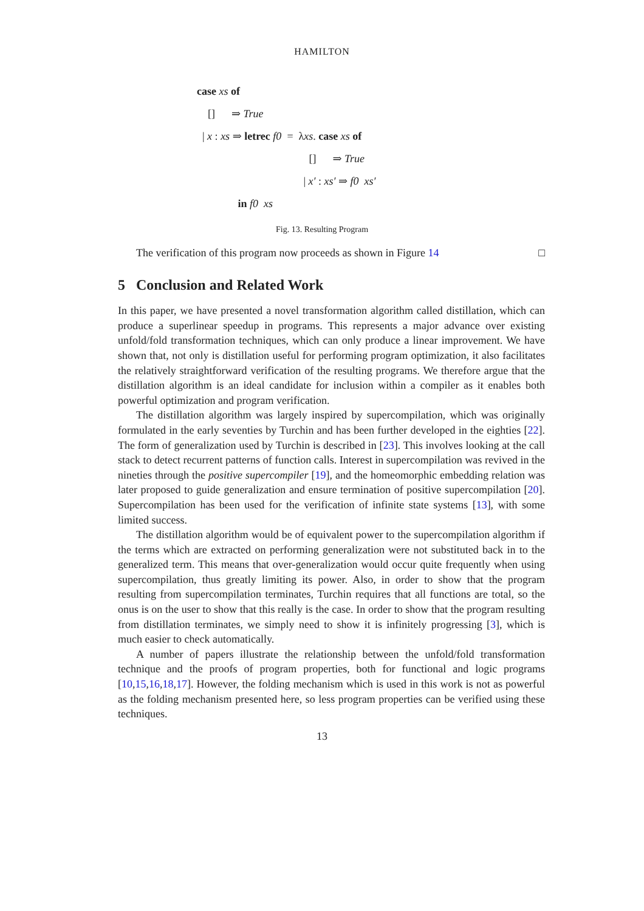HAMILTON
case xs of
[] ⇒ True
| x : xs ⇒ letrec f0 = λxs. case xs of
[] ⇒ True
| x′ : xs′ ⇒ f0 xs′
in f0 xs
Fig. 13. Resulting Program
The verification of this program now proceeds as shown in Figure 14 □
5 Conclusion and Related Work
In this paper, we have presented a novel transformation algorithm called distillation, which can produce a superlinear speedup in programs. This represents a major advance over existing unfold/fold transformation techniques, which can only produce a linear improvement. We have shown that, not only is distillation useful for performing program optimization, it also facilitates the relatively straightforward verification of the resulting programs. We therefore argue that the distillation algorithm is an ideal candidate for inclusion within a compiler as it enables both powerful optimization and program verification.
The distillation algorithm was largely inspired by supercompilation, which was originally formulated in the early seventies by Turchin and has been further developed in the eighties [22]. The form of generalization used by Turchin is described in [23]. This involves looking at the call stack to detect recurrent patterns of function calls. Interest in supercompilation was revived in the nineties through the positive supercompiler [19], and the homeomorphic embedding relation was later proposed to guide generalization and ensure termination of positive supercompilation [20]. Supercompilation has been used for the verification of infinite state systems [13], with some limited success.
The distillation algorithm would be of equivalent power to the supercompilation algorithm if the terms which are extracted on performing generalization were not substituted back in to the generalized term. This means that over-generalization would occur quite frequently when using supercompilation, thus greatly limiting its power. Also, in order to show that the program resulting from supercompilation terminates, Turchin requires that all functions are total, so the onus is on the user to show that this really is the case. In order to show that the program resulting from distillation terminates, we simply need to show it is infinitely progressing [3], which is much easier to check automatically.
A number of papers illustrate the relationship between the unfold/fold transformation technique and the proofs of program properties, both for functional and logic programs [10,15,16,18,17]. However, the folding mechanism which is used in this work is not as powerful as the folding mechanism presented here, so less program properties can be verified using these techniques.
13